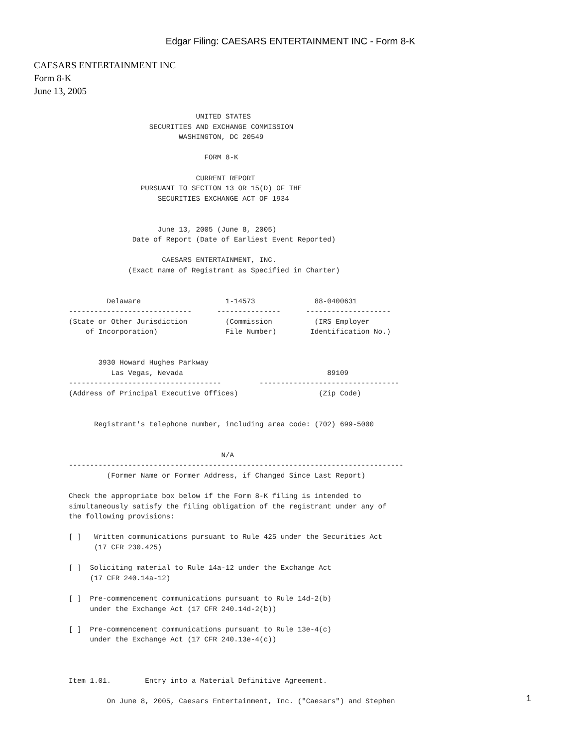Edgar Filing: CAESARS ENTERTAINMENT INC - Form 8-K
CAESARS ENTERTAINMENT INC
Form 8-K
June 13, 2005
                              UNITED STATES
                   SECURITIES AND EXCHANGE COMMISSION
                          WASHINGTON, DC 20549

                                FORM 8-K

                              CURRENT REPORT
                 PURSUANT TO SECTION 13 OR 15(D) OF THE
                     SECURITIES EXCHANGE ACT OF 1934


                     June 13, 2005 (June 8, 2005)
               Date of Report (Date of Earliest Event Reported)

                      CAESARS ENTERTAINMENT, INC.
              (Exact name of Registrant as Specified in Charter)


         Delaware                    1-14573              88-0400631
-----------------------------      ---------------      --------------------
(State or Other Jurisdiction         (Commission          (IRS Employer
    of Incorporation)                File Number)        Identification No.)


       3930 Howard Hughes Parkway
          Las Vegas, Nevada                                  89109
------------------------------------         ---------------------------------
(Address of Principal Executive Offices)                   (Zip Code)


      Registrant's telephone number, including area code: (702) 699-5000


                                    N/A
-------------------------------------------------------------------------------
         (Former Name or Former Address, if Changed Since Last Report)

Check the appropriate box below if the Form 8-K filing is intended to
simultaneously satisfy the filing obligation of the registrant under any of
the following provisions:

[ ]   Written communications pursuant to Rule 425 under the Securities Act
      (17 CFR 230.425)

[ ]  Soliciting material to Rule 14a-12 under the Exchange Act
     (17 CFR 240.14a-12)

[ ]  Pre-commencement communications pursuant to Rule 14d-2(b)
     under the Exchange Act (17 CFR 240.14d-2(b))

[ ]  Pre-commencement communications pursuant to Rule 13e-4(c)
     under the Exchange Act (17 CFR 240.13e-4(c))



Item 1.01.        Entry into a Material Definitive Agreement.

         On June 8, 2005, Caesars Entertainment, Inc. ("Caesars") and Stephen
1